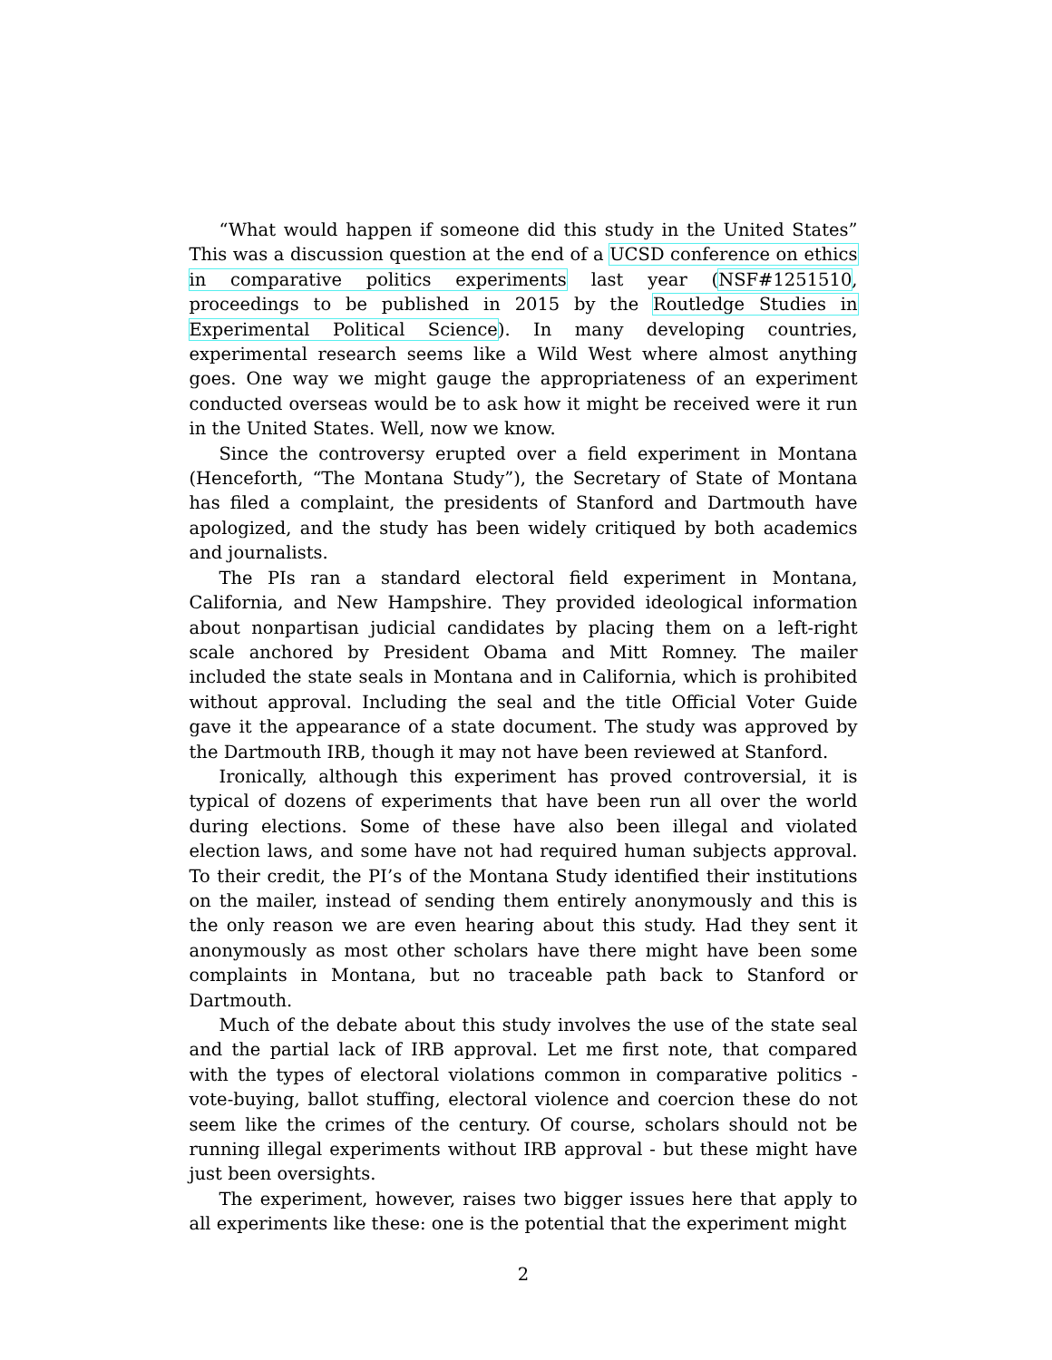“What would happen if someone did this study in the United States” This was a discussion question at the end of a UCSD conference on ethics in comparative politics experiments last year (NSF#1251510, proceedings to be published in 2015 by the Routledge Studies in Experimental Political Science). In many developing countries, experimental research seems like a Wild West where almost anything goes. One way we might gauge the appropriateness of an experiment conducted overseas would be to ask how it might be received were it run in the United States. Well, now we know.
Since the controversy erupted over a field experiment in Montana (Henceforth, “The Montana Study”), the Secretary of State of Montana has filed a complaint, the presidents of Stanford and Dartmouth have apologized, and the study has been widely critiqued by both academics and journalists.
The PIs ran a standard electoral field experiment in Montana, California, and New Hampshire. They provided ideological information about nonpartisan judicial candidates by placing them on a left-right scale anchored by President Obama and Mitt Romney. The mailer included the state seals in Montana and in California, which is prohibited without approval. Including the seal and the title Official Voter Guide gave it the appearance of a state document. The study was approved by the Dartmouth IRB, though it may not have been reviewed at Stanford.
Ironically, although this experiment has proved controversial, it is typical of dozens of experiments that have been run all over the world during elections. Some of these have also been illegal and violated election laws, and some have not had required human subjects approval. To their credit, the PI’s of the Montana Study identified their institutions on the mailer, instead of sending them entirely anonymously and this is the only reason we are even hearing about this study. Had they sent it anonymously as most other scholars have there might have been some complaints in Montana, but no traceable path back to Stanford or Dartmouth.
Much of the debate about this study involves the use of the state seal and the partial lack of IRB approval. Let me first note, that compared with the types of electoral violations common in comparative politics - vote-buying, ballot stuffing, electoral violence and coercion these do not seem like the crimes of the century. Of course, scholars should not be running illegal experiments without IRB approval - but these might have just been oversights.
The experiment, however, raises two bigger issues here that apply to all experiments like these: one is the potential that the experiment might
2